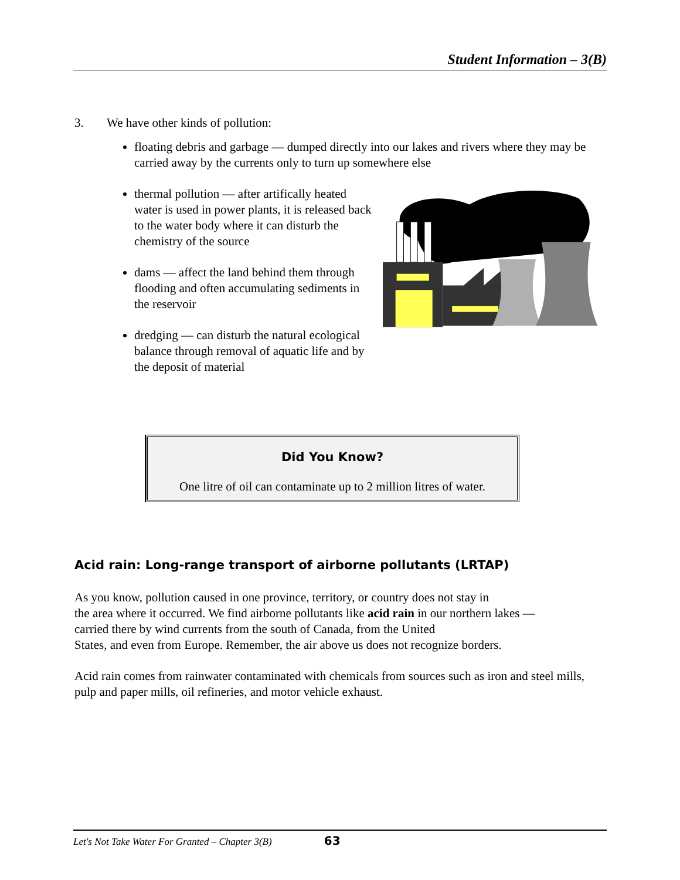Student Information – 3(B)
3. We have other kinds of pollution:
floating debris and garbage — dumped directly into our lakes and rivers where they may be carried away by the currents only to turn up somewhere else
thermal pollution — after artifically heated water is used in power plants, it is released back to the water body where it can disturb the chemistry of the source
dams — affect the land behind them through flooding and often accumulating sediments in the reservoir
dredging — can disturb the natural ecological balance through removal of aquatic life and by the deposit of material
Did You Know?
One litre of oil can contaminate up to 2 million litres of water.
Acid rain: Long-range transport of airborne pollutants (LRTAP)
As you know, pollution caused in one province, territory, or country does not stay in
the area where it occurred. We find airborne pollutants like acid rain in our northern lakes —
carried there by wind currents from the south of Canada, from the United
States, and even from Europe. Remember, the air above us does not recognize borders.
Acid rain comes from rainwater contaminated with chemicals from sources such as iron and steel mills, pulp and paper mills, oil refineries, and motor vehicle exhaust.
Let's Not Take Water For Granted – Chapter 3(B) 63